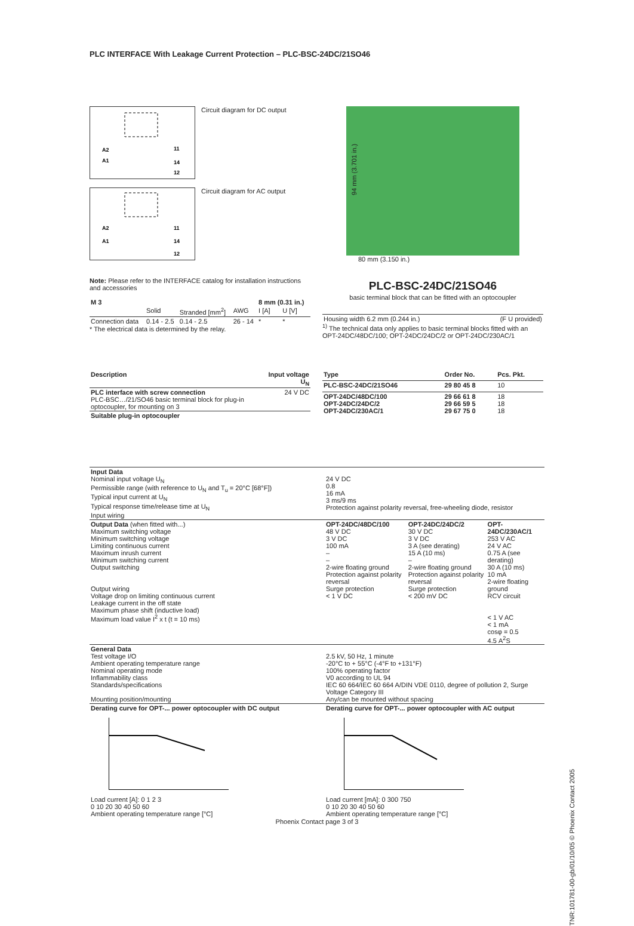PLC INTERFACE With Leakage Current Protection – PLC-BSC-24DC/21SO46
A2
A1
11
14
12
Circuit diagram for DC output
A2
A1
11
14
12
Circuit diagram for AC output
Note: Please refer to the INTERFACE catalog for installation instructions and accessories
| M 3 | | | | 8 mm (0.31 in.) | |
| | Solid | Stranded [mm<sup>2</sup>] | AWG | I [A] | U [V] |
| Connection data | 0.14 - 2.5 | 0.14 - 2.5 | 26 - 14 | * | * |
* The electrical data is determined by the relay.
94 mm (3.701 in.)
80 mm (3.150 in.)
PLC-BSC-24DC/21SO46
basic terminal block that can be fitted with an optocoupler
| Housing width 6.2 mm (0.244 in.) | (F U provided) |
<sup>1)</sup> The technical data only applies to basic terminal blocks fitted with an OPT-24DC/48DC/100; OPT-24DC/24DC/2 or OPT-24DC/230AC/1
| Description | Input voltage U<sub>N</sub> |
| --- | --- |
| PLC interface with screw connection PLC-BSC…/21/SO46 basic terminal block for plug-in optocoupler, for mounting on 3 | 24 V DC |
| Suitable plug-in optocoupler | |
| Type | Order No. | Pcs. Pkt. |
| --- | --- | --- |
| PLC-BSC-24DC/21SO46 | 29 80 45 8 | 10 |
| OPT-24DC/48DC/100 OPT-24DC/24DC/2 OPT-24DC/230AC/1 | 29 66 61 8 29 66 59 5 29 67 75 0 | 18 18 18 |
| Input Data Nominal input voltage U<sub>N</sub> Permissible range (with reference to U<sub>N</sub> and T<sub>u</sub> = 20°C [68°F]) Typical input current at U<sub>N</sub> Typical response time/release time at U<sub>N</sub> Input wiring | 24 V DC 0.8 16 mA 3 ms/9 ms Protection against polarity reversal, free-wheeling diode, resistor | | |
| Output Data (when fitted with...) Maximum switching voltage Minimum switching voltage Limiting continuous current Maximum inrush current Minimum switching current Output switching Output wiring Voltage drop on limiting continuous current Leakage current in the off state Maximum phase shift (inductive load) Maximum load value I<sup>2</sup> x t (t = 10 ms) | OPT-24DC/48DC/100 48 V DC 3 V DC 100 mA – – 2-wire floating ground Protection against polarity reversal Surge protection < 1 V DC | OPT-24DC/24DC/2 30 V DC 3 V DC 3 A (see derating) 15 A (10 ms) – 2-wire floating ground Protection against polarity reversal Surge protection < 200 mV DC | OPT-24DC/230AC/1 253 V AC 24 V AC 0.75 A (see derating) 30 A (10 ms) 10 mA 2-wire floating ground RCV circuit < 1 V AC < 1 mA cosφ = 0.5 4.5 A<sup>2</sup>S |
| General Data Test voltage I/O Ambient operating temperature range Nominal operating mode Inflammability class Standards/specifications Mounting position/mounting | 2.5 kV, 50 Hz, 1 minute -20°C to + 55°C (-4°F to +131°F) 100% operating factor V0 according to UL 94 IEC 60 664/IEC 60 664 A/DIN VDE 0110, degree of pollution 2, Surge Voltage Category III Any/can be mounted without spacing | | |
| Derating curve for OPT-... power optocoupler with DC output Load current [A]: 0 1 2 3 0 10 20 30 40 50 60 Ambient operating temperature range [°C] | Derating curve for OPT-... power optocoupler with AC output Load current [mA]: 0 300 750 0 10 20 30 40 50 60 Ambient operating temperature range [°C] | | |
Phoenix Contact page 3 of 3
TNR:101781-00-gb/01/10/05 © Phoenix Contact 2005